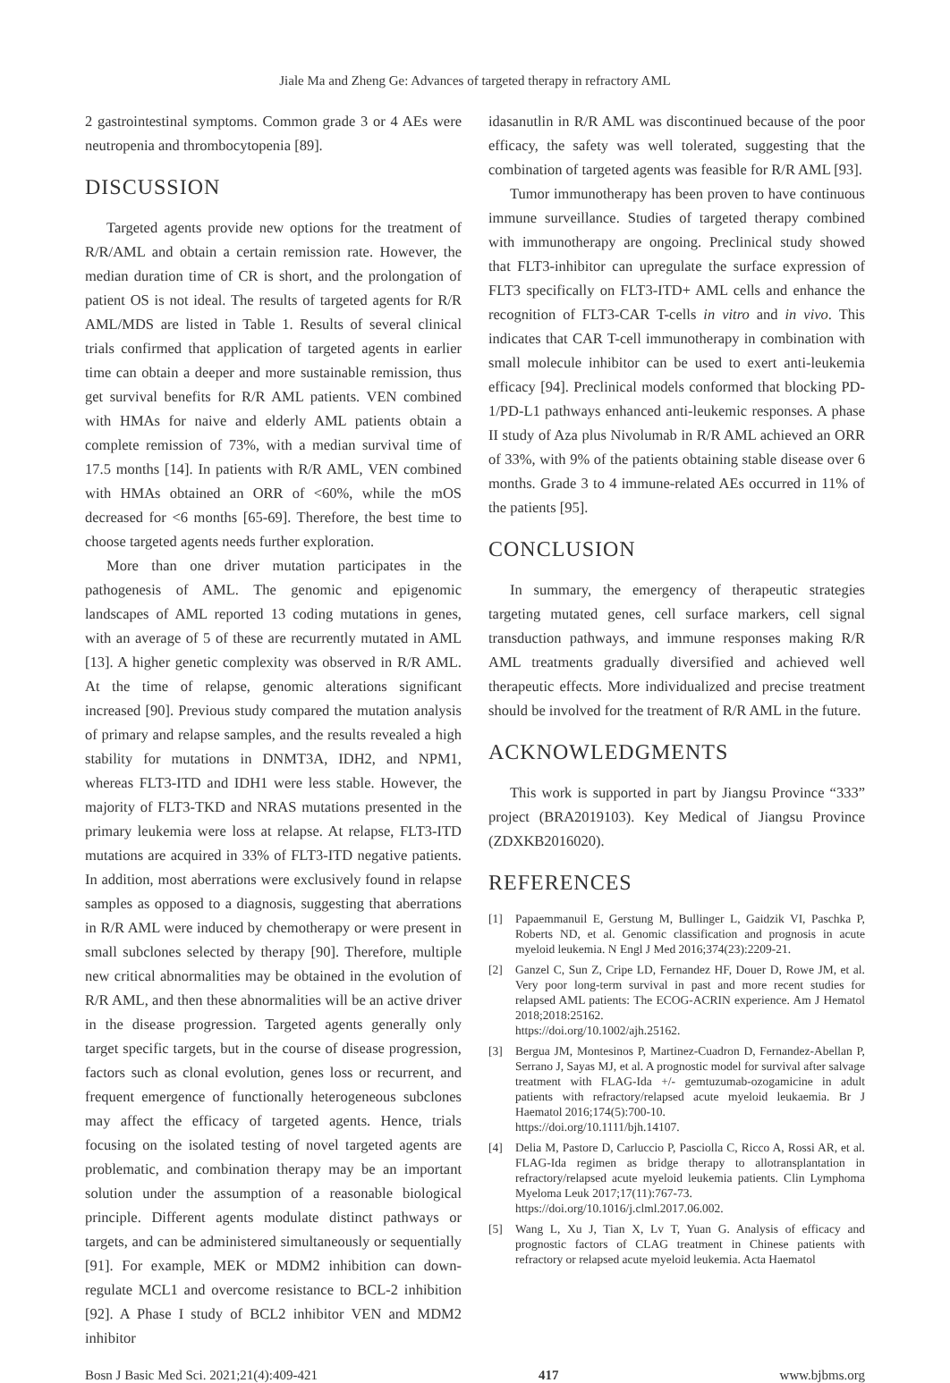Jiale Ma and Zheng Ge: Advances of targeted therapy in refractory AML
2 gastrointestinal symptoms. Common grade 3 or 4 AEs were neutropenia and thrombocytopenia [89].
DISCUSSION
Targeted agents provide new options for the treatment of R/R/AML and obtain a certain remission rate. However, the median duration time of CR is short, and the prolongation of patient OS is not ideal. The results of targeted agents for R/R AML/MDS are listed in Table 1. Results of several clinical trials confirmed that application of targeted agents in earlier time can obtain a deeper and more sustainable remission, thus get survival benefits for R/R AML patients. VEN combined with HMAs for naive and elderly AML patients obtain a complete remission of 73%, with a median survival time of 17.5 months [14]. In patients with R/R AML, VEN combined with HMAs obtained an ORR of <60%, while the mOS decreased for <6 months [65-69]. Therefore, the best time to choose targeted agents needs further exploration.
More than one driver mutation participates in the pathogenesis of AML. The genomic and epigenomic landscapes of AML reported 13 coding mutations in genes, with an average of 5 of these are recurrently mutated in AML [13]. A higher genetic complexity was observed in R/R AML. At the time of relapse, genomic alterations significant increased [90]. Previous study compared the mutation analysis of primary and relapse samples, and the results revealed a high stability for mutations in DNMT3A, IDH2, and NPM1, whereas FLT3-ITD and IDH1 were less stable. However, the majority of FLT3-TKD and NRAS mutations presented in the primary leukemia were loss at relapse. At relapse, FLT3-ITD mutations are acquired in 33% of FLT3-ITD negative patients. In addition, most aberrations were exclusively found in relapse samples as opposed to a diagnosis, suggesting that aberrations in R/R AML were induced by chemotherapy or were present in small subclones selected by therapy [90]. Therefore, multiple new critical abnormalities may be obtained in the evolution of R/R AML, and then these abnormalities will be an active driver in the disease progression. Targeted agents generally only target specific targets, but in the course of disease progression, factors such as clonal evolution, genes loss or recurrent, and frequent emergence of functionally heterogeneous subclones may affect the efficacy of targeted agents. Hence, trials focusing on the isolated testing of novel targeted agents are problematic, and combination therapy may be an important solution under the assumption of a reasonable biological principle. Different agents modulate distinct pathways or targets, and can be administered simultaneously or sequentially [91]. For example, MEK or MDM2 inhibition can down-regulate MCL1 and overcome resistance to BCL-2 inhibition [92]. A Phase I study of BCL2 inhibitor VEN and MDM2 inhibitor
idasanutlin in R/R AML was discontinued because of the poor efficacy, the safety was well tolerated, suggesting that the combination of targeted agents was feasible for R/R AML [93].
Tumor immunotherapy has been proven to have continuous immune surveillance. Studies of targeted therapy combined with immunotherapy are ongoing. Preclinical study showed that FLT3-inhibitor can upregulate the surface expression of FLT3 specifically on FLT3-ITD+ AML cells and enhance the recognition of FLT3-CAR T-cells in vitro and in vivo. This indicates that CAR T-cell immunotherapy in combination with small molecule inhibitor can be used to exert anti-leukemia efficacy [94]. Preclinical models conformed that blocking PD-1/PD-L1 pathways enhanced anti-leukemic responses. A phase II study of Aza plus Nivolumab in R/R AML achieved an ORR of 33%, with 9% of the patients obtaining stable disease over 6 months. Grade 3 to 4 immune-related AEs occurred in 11% of the patients [95].
CONCLUSION
In summary, the emergency of therapeutic strategies targeting mutated genes, cell surface markers, cell signal transduction pathways, and immune responses making R/R AML treatments gradually diversified and achieved well therapeutic effects. More individualized and precise treatment should be involved for the treatment of R/R AML in the future.
ACKNOWLEDGMENTS
This work is supported in part by Jiangsu Province “333” project (BRA2019103). Key Medical of Jiangsu Province (ZDXKB2016020).
REFERENCES
[1] Papaemmanuil E, Gerstung M, Bullinger L, Gaidzik VI, Paschka P, Roberts ND, et al. Genomic classification and prognosis in acute myeloid leukemia. N Engl J Med 2016;374(23):2209-21.
[2] Ganzel C, Sun Z, Cripe LD, Fernandez HF, Douer D, Rowe JM, et al. Very poor long-term survival in past and more recent studies for relapsed AML patients: The ECOG-ACRIN experience. Am J Hematol 2018;2018:25162.
https://doi.org/10.1002/ajh.25162.
[3] Bergua JM, Montesinos P, Martinez-Cuadron D, Fernandez-Abellan P, Serrano J, Sayas MJ, et al. A prognostic model for survival after salvage treatment with FLAG-Ida +/- gemtuzumab-ozogamicine in adult patients with refractory/relapsed acute myeloid leukaemia. Br J Haematol 2016;174(5):700-10.
https://doi.org/10.1111/bjh.14107.
[4] Delia M, Pastore D, Carluccio P, Pasciolla C, Ricco A, Rossi AR, et al. FLAG-Ida regimen as bridge therapy to allotransplantation in refractory/relapsed acute myeloid leukemia patients. Clin Lymphoma Myeloma Leuk 2017;17(11):767-73.
https://doi.org/10.1016/j.clml.2017.06.002.
[5] Wang L, Xu J, Tian X, Lv T, Yuan G. Analysis of efficacy and prognostic factors of CLAG treatment in Chinese patients with refractory or relapsed acute myeloid leukemia. Acta Haematol
Bosn J Basic Med Sci. 2021;21(4):409-421 417 www.bjbms.org